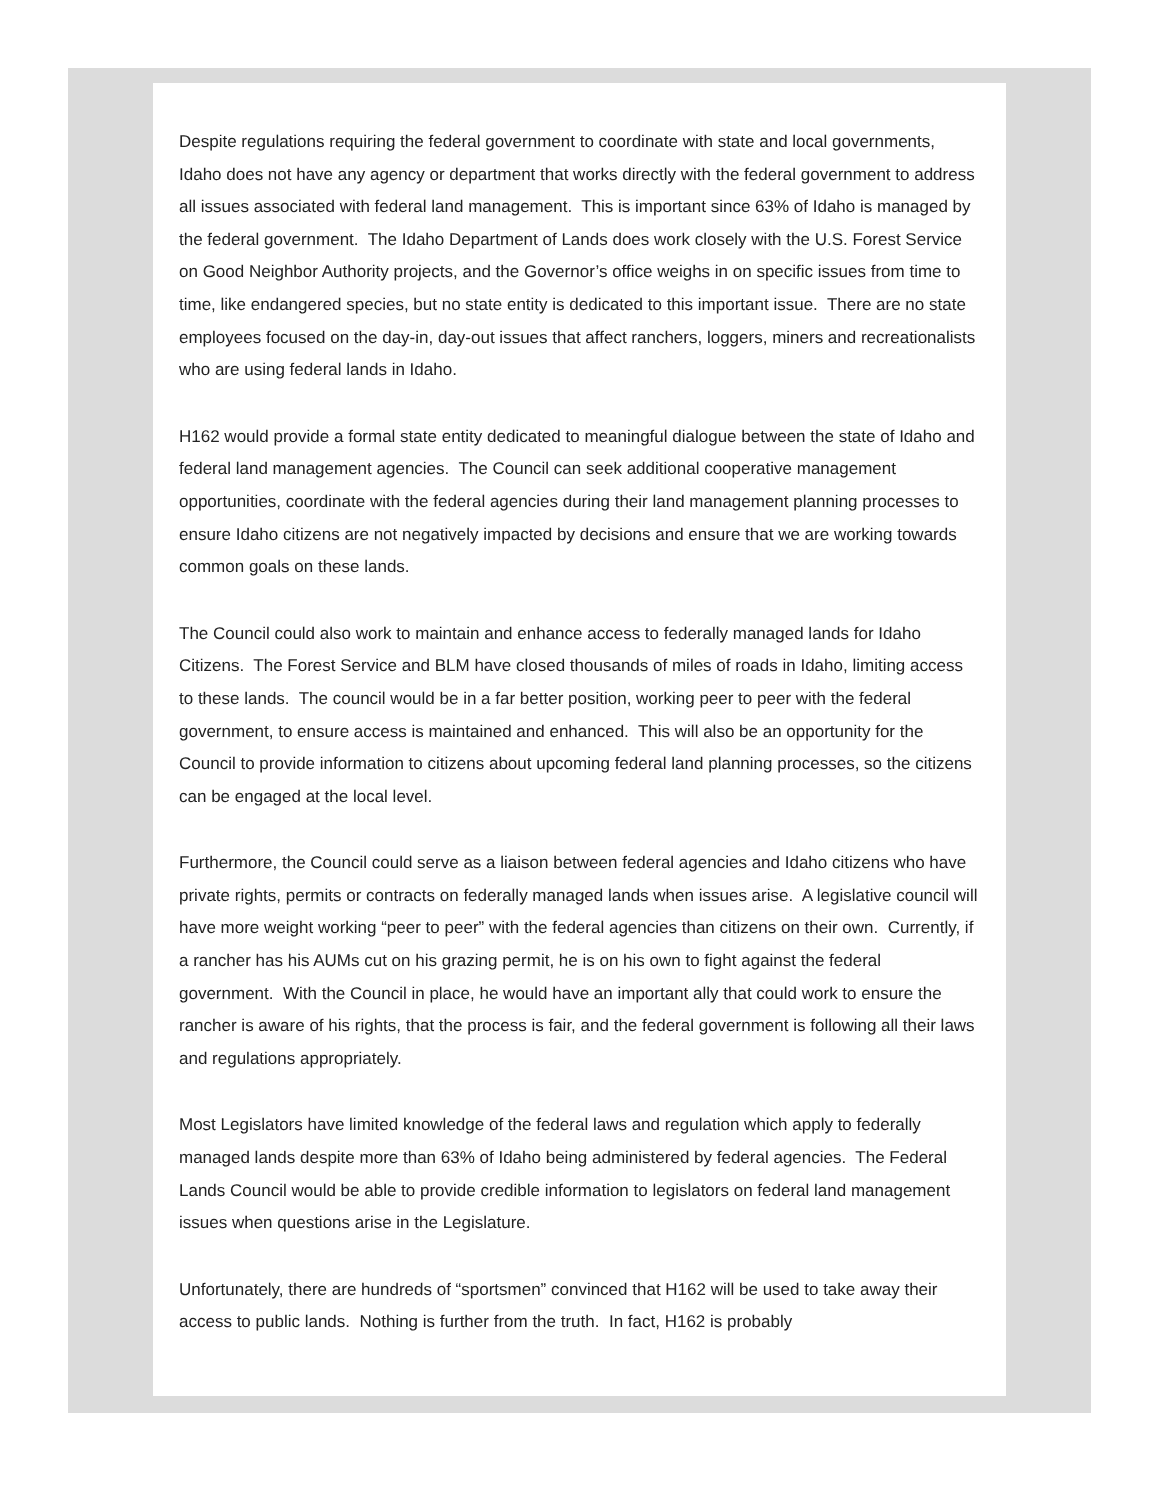Despite regulations requiring the federal government to coordinate with state and local governments, Idaho does not have any agency or department that works directly with the federal government to address all issues associated with federal land management. This is important since 63% of Idaho is managed by the federal government. The Idaho Department of Lands does work closely with the U.S. Forest Service on Good Neighbor Authority projects, and the Governor’s office weighs in on specific issues from time to time, like endangered species, but no state entity is dedicated to this important issue. There are no state employees focused on the day-in, day-out issues that affect ranchers, loggers, miners and recreationalists who are using federal lands in Idaho.
H162 would provide a formal state entity dedicated to meaningful dialogue between the state of Idaho and federal land management agencies. The Council can seek additional cooperative management opportunities, coordinate with the federal agencies during their land management planning processes to ensure Idaho citizens are not negatively impacted by decisions and ensure that we are working towards common goals on these lands.
The Council could also work to maintain and enhance access to federally managed lands for Idaho Citizens. The Forest Service and BLM have closed thousands of miles of roads in Idaho, limiting access to these lands. The council would be in a far better position, working peer to peer with the federal government, to ensure access is maintained and enhanced. This will also be an opportunity for the Council to provide information to citizens about upcoming federal land planning processes, so the citizens can be engaged at the local level.
Furthermore, the Council could serve as a liaison between federal agencies and Idaho citizens who have private rights, permits or contracts on federally managed lands when issues arise. A legislative council will have more weight working “peer to peer” with the federal agencies than citizens on their own. Currently, if a rancher has his AUMs cut on his grazing permit, he is on his own to fight against the federal government. With the Council in place, he would have an important ally that could work to ensure the rancher is aware of his rights, that the process is fair, and the federal government is following all their laws and regulations appropriately.
Most Legislators have limited knowledge of the federal laws and regulation which apply to federally managed lands despite more than 63% of Idaho being administered by federal agencies. The Federal Lands Council would be able to provide credible information to legislators on federal land management issues when questions arise in the Legislature.
Unfortunately, there are hundreds of “sportsmen” convinced that H162 will be used to take away their access to public lands. Nothing is further from the truth. In fact, H162 is probably